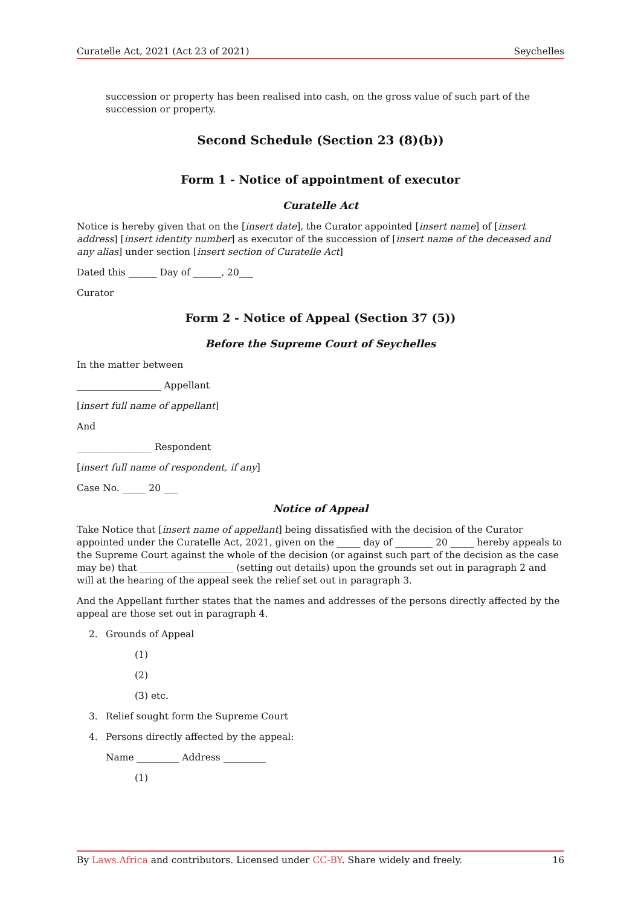Curatelle Act, 2021 (Act 23 of 2021) Seychelles
succession or property has been realised into cash, on the gross value of such part of the succession or property.
Second Schedule (Section 23 (8)(b))
Form 1 - Notice of appointment of executor
Curatelle Act
Notice is hereby given that on the [insert date], the Curator appointed [insert name] of [insert address] [insert identity number] as executor of the succession of [insert name of the deceased and any alias] under section [insert section of Curatelle Act]
Dated this ______ Day of ______, 20___
Curator
Form 2 - Notice of Appeal (Section 37 (5))
Before the Supreme Court of Seychelles
In the matter between
__________________ Appellant
[insert full name of appellant]
And
________________ Respondent
[insert full name of respondent, if any]
Case No. _____ 20 ___
Notice of Appeal
Take Notice that [insert name of appellant] being dissatisfied with the decision of the Curator appointed under the Curatelle Act, 2021, given on the _____ day of ________ 20 _____ hereby appeals to the Supreme Court against the whole of the decision (or against such part of the decision as the case may be) that ____________________ (setting out details) upon the grounds set out in paragraph 2 and will at the hearing of the appeal seek the relief set out in paragraph 3.
And the Appellant further states that the names and addresses of the persons directly affected by the appeal are those set out in paragraph 4.
2. Grounds of Appeal
(1)
(2)
(3) etc.
3. Relief sought form the Supreme Court
4. Persons directly affected by the appeal:
Name _________ Address _________
(1)
By Laws.Africa and contributors. Licensed under CC-BY. Share widely and freely. 16